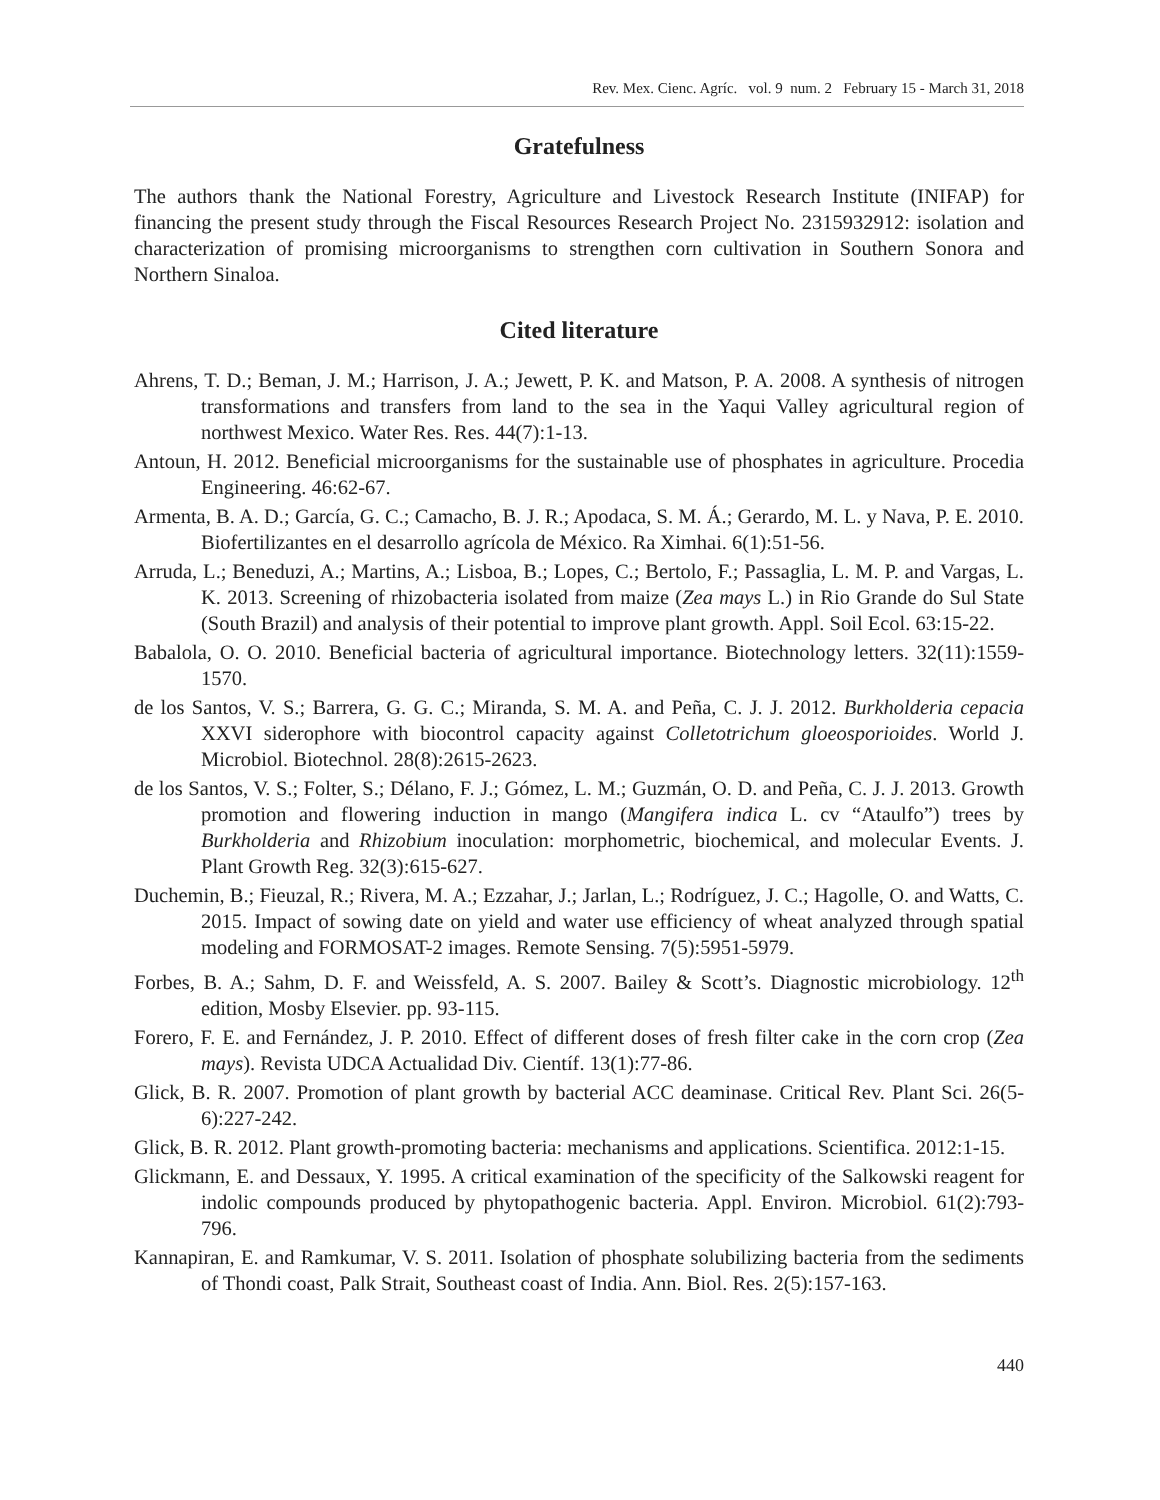Rev. Mex. Cienc. Agríc. vol. 9 num. 2 February 15 - March 31, 2018
Gratefulness
The authors thank the National Forestry, Agriculture and Livestock Research Institute (INIFAP) for financing the present study through the Fiscal Resources Research Project No. 2315932912: isolation and characterization of promising microorganisms to strengthen corn cultivation in Southern Sonora and Northern Sinaloa.
Cited literature
Ahrens, T. D.; Beman, J. M.; Harrison, J. A.; Jewett, P. K. and Matson, P. A. 2008. A synthesis of nitrogen transformations and transfers from land to the sea in the Yaqui Valley agricultural region of northwest Mexico. Water Res. Res. 44(7):1-13.
Antoun, H. 2012. Beneficial microorganisms for the sustainable use of phosphates in agriculture. Procedia Engineering. 46:62-67.
Armenta, B. A. D.; García, G. C.; Camacho, B. J. R.; Apodaca, S. M. Á.; Gerardo, M. L. y Nava, P. E. 2010. Biofertilizantes en el desarrollo agrícola de México. Ra Ximhai. 6(1):51-56.
Arruda, L.; Beneduzi, A.; Martins, A.; Lisboa, B.; Lopes, C.; Bertolo, F.; Passaglia, L. M. P. and Vargas, L. K. 2013. Screening of rhizobacteria isolated from maize (Zea mays L.) in Rio Grande do Sul State (South Brazil) and analysis of their potential to improve plant growth. Appl. Soil Ecol. 63:15-22.
Babalola, O. O. 2010. Beneficial bacteria of agricultural importance. Biotechnology letters. 32(11):1559-1570.
de los Santos, V. S.; Barrera, G. G. C.; Miranda, S. M. A. and Peña, C. J. J. 2012. Burkholderia cepacia XXVI siderophore with biocontrol capacity against Colletotrichum gloeosporioides. World J. Microbiol. Biotechnol. 28(8):2615-2623.
de los Santos, V. S.; Folter, S.; Délano, F. J.; Gómez, L. M.; Guzmán, O. D. and Peña, C. J. J. 2013. Growth promotion and flowering induction in mango (Mangifera indica L. cv “Ataulfo”) trees by Burkholderia and Rhizobium inoculation: morphometric, biochemical, and molecular Events. J. Plant Growth Reg. 32(3):615-627.
Duchemin, B.; Fieuzal, R.; Rivera, M. A.; Ezzahar, J.; Jarlan, L.; Rodríguez, J. C.; Hagolle, O. and Watts, C. 2015. Impact of sowing date on yield and water use efficiency of wheat analyzed through spatial modeling and FORMOSAT-2 images. Remote Sensing. 7(5):5951-5979.
Forbes, B. A.; Sahm, D. F. and Weissfeld, A. S. 2007. Bailey & Scott’s. Diagnostic microbiology. 12<sup>th</sup> edition, Mosby Elsevier. pp. 93-115.
Forero, F. E. and Fernández, J. P. 2010. Effect of different doses of fresh filter cake in the corn crop (Zea mays). Revista UDCA Actualidad Div. Científ. 13(1):77-86.
Glick, B. R. 2007. Promotion of plant growth by bacterial ACC deaminase. Critical Rev. Plant Sci. 26(5-6):227-242.
Glick, B. R. 2012. Plant growth-promoting bacteria: mechanisms and applications. Scientifica. 2012:1-15.
Glickmann, E. and Dessaux, Y. 1995. A critical examination of the specificity of the Salkowski reagent for indolic compounds produced by phytopathogenic bacteria. Appl. Environ. Microbiol. 61(2):793-796.
Kannapiran, E. and Ramkumar, V. S. 2011. Isolation of phosphate solubilizing bacteria from the sediments of Thondi coast, Palk Strait, Southeast coast of India. Ann. Biol. Res. 2(5):157-163.
440